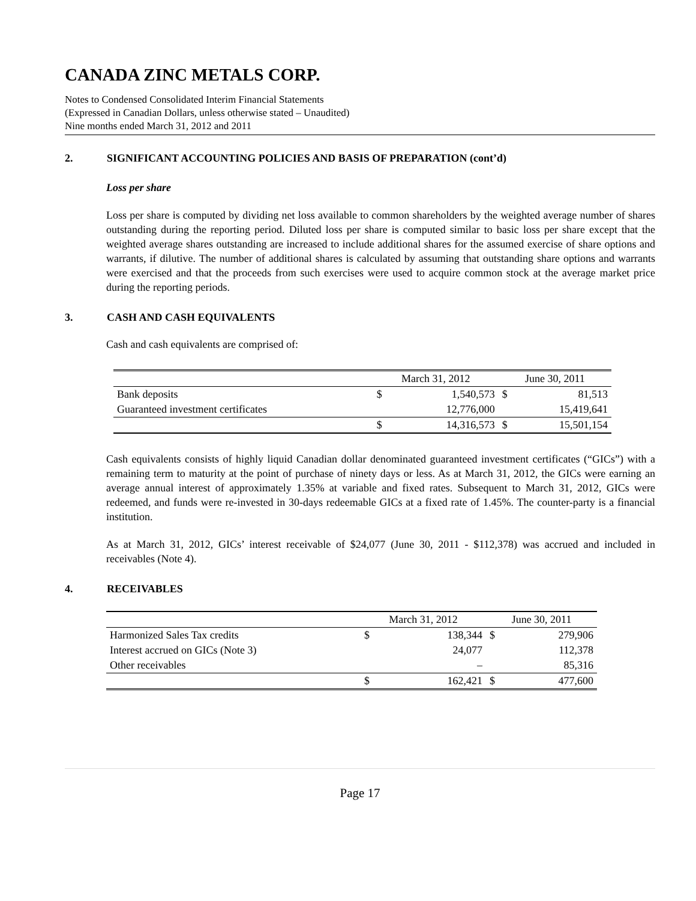CANADA ZINC METALS CORP.
Notes to Condensed Consolidated Interim Financial Statements
(Expressed in Canadian Dollars, unless otherwise stated – Unaudited)
Nine months ended March 31, 2012 and 2011
2. SIGNIFICANT ACCOUNTING POLICIES AND BASIS OF PREPARATION (cont’d)
Loss per share
Loss per share is computed by dividing net loss available to common shareholders by the weighted average number of shares outstanding during the reporting period. Diluted loss per share is computed similar to basic loss per share except that the weighted average shares outstanding are increased to include additional shares for the assumed exercise of share options and warrants, if dilutive. The number of additional shares is calculated by assuming that outstanding share options and warrants were exercised and that the proceeds from such exercises were used to acquire common stock at the average market price during the reporting periods.
3. CASH AND CASH EQUIVALENTS
Cash and cash equivalents are comprised of:
| | March 31, 2012 | | June 30, 2011 | |
| Bank deposits | $ | 1,540,573 | $ | 81,513 |
| Guaranteed investment certificates | | 12,776,000 | | 15,419,641 |
| | $ | 14,316,573 | $ | 15,501,154 |
Cash equivalents consists of highly liquid Canadian dollar denominated guaranteed investment certificates (“GICs”) with a remaining term to maturity at the point of purchase of ninety days or less. As at March 31, 2012, the GICs were earning an average annual interest of approximately 1.35% at variable and fixed rates. Subsequent to March 31, 2012, GICs were redeemed, and funds were re-invested in 30-days redeemable GICs at a fixed rate of 1.45%. The counter-party is a financial institution.
As at March 31, 2012, GICs’ interest receivable of $24,077 (June 30, 2011 - $112,378) was accrued and included in receivables (Note 4).
4. RECEIVABLES
| | March 31, 2012 | | June 30, 2011 | |
| Harmonized Sales Tax credits | $ | 138,344 | $ | 279,906 |
| Interest accrued on GICs (Note 3) | | 24,077 | | 112,378 |
| Other receivables | | – | | 85,316 |
| | $ | 162,421 | $ | 477,600 |
Page 17